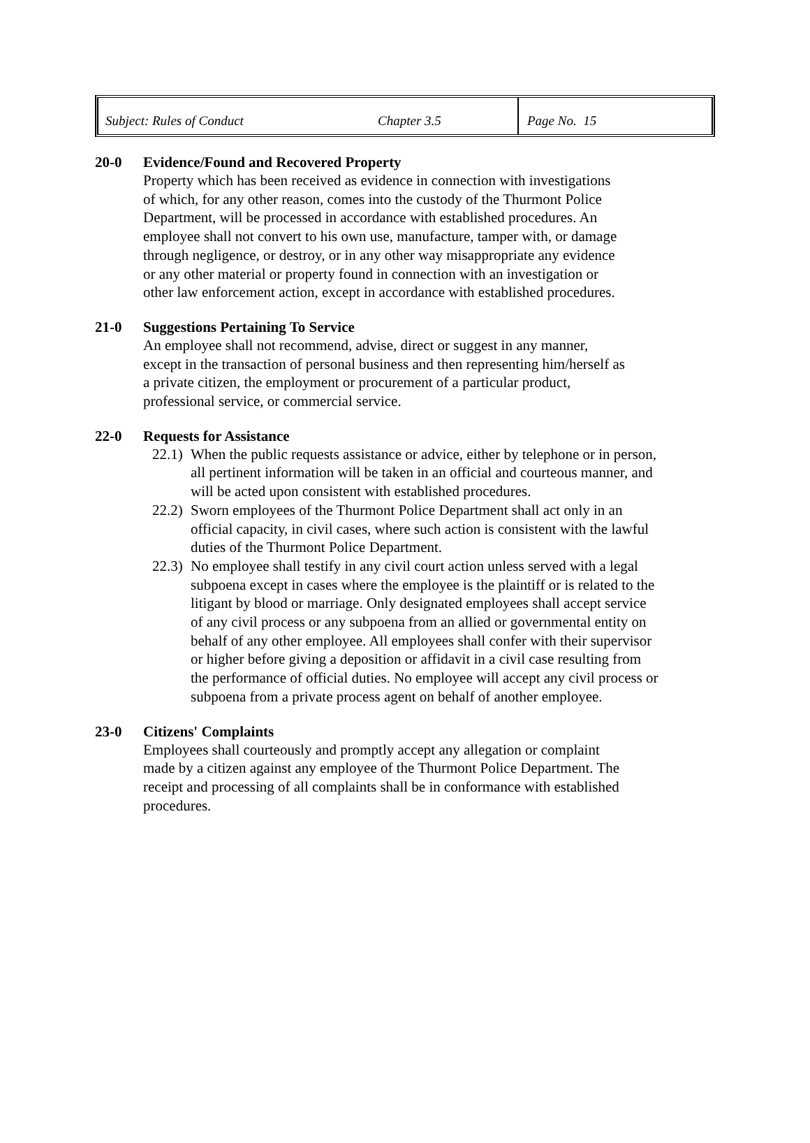Subject: Rules of Conduct Chapter 3.5 Page No. 15
20-0 Evidence/Found and Recovered Property
Property which has been received as evidence in connection with investigations of which, for any other reason, comes into the custody of the Thurmont Police Department, will be processed in accordance with established procedures. An employee shall not convert to his own use, manufacture, tamper with, or damage through negligence, or destroy, or in any other way misappropriate any evidence or any other material or property found in connection with an investigation or other law enforcement action, except in accordance with established procedures.
21-0 Suggestions Pertaining To Service
An employee shall not recommend, advise, direct or suggest in any manner, except in the transaction of personal business and then representing him/herself as a private citizen, the employment or procurement of a particular product, professional service, or commercial service.
22-0 Requests for Assistance
22.1)
When the public requests assistance or advice, either by telephone or in person, all pertinent information will be taken in an official and courteous manner, and will be acted upon consistent with established procedures.
22.2)
Sworn employees of the Thurmont Police Department shall act only in an official capacity, in civil cases, where such action is consistent with the lawful duties of the Thurmont Police Department.
22.3)
No employee shall testify in any civil court action unless served with a legal subpoena except in cases where the employee is the plaintiff or is related to the litigant by blood or marriage. Only designated employees shall accept service of any civil process or any subpoena from an allied or governmental entity on behalf of any other employee. All employees shall confer with their supervisor or higher before giving a deposition or affidavit in a civil case resulting from the performance of official duties. No employee will accept any civil process or subpoena from a private process agent on behalf of another employee.
23-0 Citizens' Complaints
Employees shall courteously and promptly accept any allegation or complaint made by a citizen against any employee of the Thurmont Police Department. The receipt and processing of all complaints shall be in conformance with established procedures.